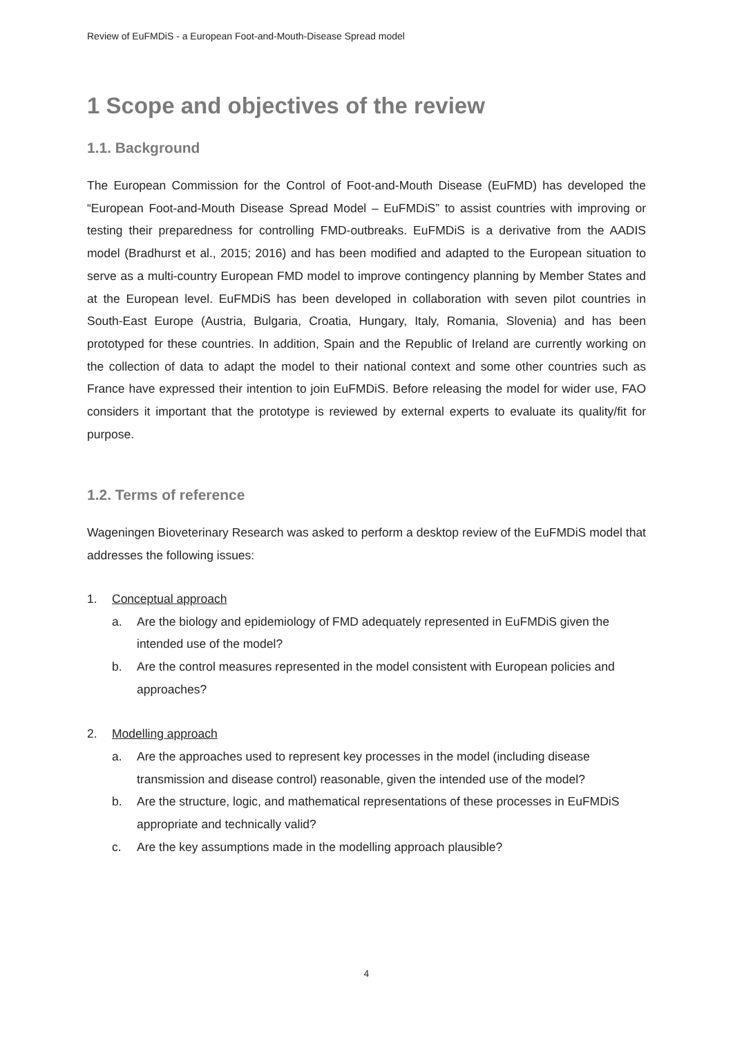Review of EuFMDiS - a European Foot-and-Mouth-Disease Spread model
1 Scope and objectives of the review
1.1. Background
The European Commission for the Control of Foot-and-Mouth Disease (EuFMD) has developed the “European Foot-and-Mouth Disease Spread Model – EuFMDiS” to assist countries with improving or testing their preparedness for controlling FMD-outbreaks. EuFMDiS is a derivative from the AADIS model (Bradhurst et al., 2015; 2016) and has been modified and adapted to the European situation to serve as a multi-country European FMD model to improve contingency planning by Member States and at the European level. EuFMDiS has been developed in collaboration with seven pilot countries in South-East Europe (Austria, Bulgaria, Croatia, Hungary, Italy, Romania, Slovenia) and has been prototyped for these countries. In addition, Spain and the Republic of Ireland are currently working on the collection of data to adapt the model to their national context and some other countries such as France have expressed their intention to join EuFMDiS. Before releasing the model for wider use, FAO considers it important that the prototype is reviewed by external experts to evaluate its quality/fit for purpose.
1.2. Terms of reference
Wageningen Bioveterinary Research was asked to perform a desktop review of the EuFMDiS model that addresses the following issues:
1. Conceptual approach
a. Are the biology and epidemiology of FMD adequately represented in EuFMDiS given the intended use of the model?
b. Are the control measures represented in the model consistent with European policies and approaches?
2. Modelling approach
a. Are the approaches used to represent key processes in the model (including disease transmission and disease control) reasonable, given the intended use of the model?
b. Are the structure, logic, and mathematical representations of these processes in EuFMDiS appropriate and technically valid?
c. Are the key assumptions made in the modelling approach plausible?
4